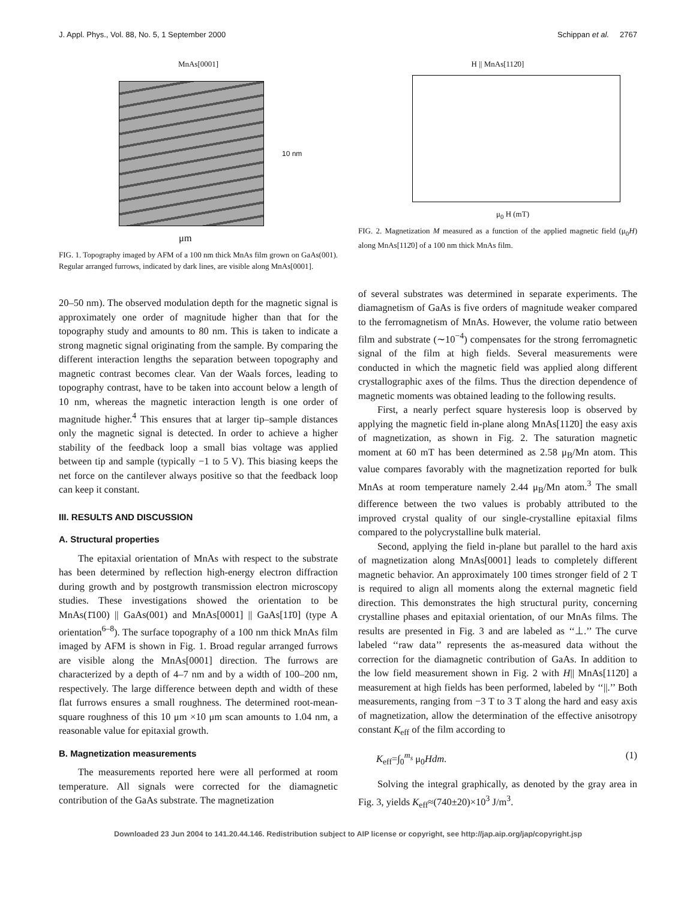J. Appl. Phys., Vol. 88, No. 5, 1 September 2000 Schippan et al. 2767
MnAs[0001]
10 nm
μm
FIG. 1. Topography imaged by AFM of a 100 nm thick MnAs film grown on GaAs(001). Regular arranged furrows, indicated by dark lines, are visible along MnAs[0001].
20–50 nm). The observed modulation depth for the magnetic signal is approximately one order of magnitude higher than that for the topography study and amounts to 80 nm. This is taken to indicate a strong magnetic signal originating from the sample. By comparing the different interaction lengths the separation between topography and magnetic contrast becomes clear. Van der Waals forces, leading to topography contrast, have to be taken into account below a length of 10 nm, whereas the magnetic interaction length is one order of magnitude higher.<sup>4</sup> This ensures that at larger tip–sample distances only the magnetic signal is detected. In order to achieve a higher stability of the feedback loop a small bias voltage was applied between tip and sample (typically −1 to 5 V). This biasing keeps the net force on the cantilever always positive so that the feedback loop can keep it constant.
III. RESULTS AND DISCUSSION
A. Structural properties
The epitaxial orientation of MnAs with respect to the substrate has been determined by reflection high-energy electron diffraction during growth and by postgrowth transmission electron microscopy studies. These investigations showed the orientation to be MnAs(1̄100) || GaAs(001) and MnAs[0001] || GaAs[11̄0] (type A orientation<sup>6–8</sup>). The surface topography of a 100 nm thick MnAs film imaged by AFM is shown in Fig. 1. Broad regular arranged furrows are visible along the MnAs[0001] direction. The furrows are characterized by a depth of 4–7 nm and by a width of 100–200 nm, respectively. The large difference between depth and width of these flat furrows ensures a small roughness. The determined root-mean-square roughness of this 10 μm ×10 μm scan amounts to 1.04 nm, a reasonable value for epitaxial growth.
B. Magnetization measurements
The measurements reported here were all performed at room temperature. All signals were corrected for the diamagnetic contribution of the GaAs substrate. The magnetization
H || MnAs[112̄0]
μ<sub>0</sub> H (mT)
FIG. 2. Magnetization M measured as a function of the applied magnetic field (μ<sub>0</sub>H) along MnAs[112̄0] of a 100 nm thick MnAs film.
of several substrates was determined in separate experiments. The diamagnetism of GaAs is five orders of magnitude weaker compared to the ferromagnetism of MnAs. However, the volume ratio between film and substrate (∼10<sup>−4</sup>) compensates for the strong ferromagnetic signal of the film at high fields. Several measurements were conducted in which the magnetic field was applied along different crystallographic axes of the films. Thus the direction dependence of magnetic moments was obtained leading to the following results.
First, a nearly perfect square hysteresis loop is observed by applying the magnetic field in-plane along MnAs[112̄0] the easy axis of magnetization, as shown in Fig. 2. The saturation magnetic moment at 60 mT has been determined as 2.58 μ<sub>B</sub>/Mn atom. This value compares favorably with the magnetization reported for bulk MnAs at room temperature namely 2.44 μ<sub>B</sub>/Mn atom.<sup>3</sup> The small difference between the two values is probably attributed to the improved crystal quality of our single-crystalline epitaxial films compared to the polycrystalline bulk material.
Second, applying the field in-plane but parallel to the hard axis of magnetization along MnAs[0001] leads to completely different magnetic behavior. An approximately 100 times stronger field of 2 T is required to align all moments along the external magnetic field direction. This demonstrates the high structural purity, concerning crystalline phases and epitaxial orientation, of our MnAs films. The results are presented in Fig. 3 and are labeled as ‘‘⊥.’’ The curve labeled ‘‘raw data’’ represents the as-measured data without the correction for the diamagnetic contribution of GaAs. In addition to the low field measurement shown in Fig. 2 with H|| MnAs[112̄0] a measurement at high fields has been performed, labeled by ‘‘||.’’ Both measurements, ranging from −3 T to 3 T along the hard and easy axis of magnetization, allow the determination of the effective anisotropy constant K<sub>eff</sub> of the film according to
K<sub>eff</sub>=∫<sub>0</sub><sup>m<sub>s</sub></sup> μ<sub>0</sub>Hdm. (1)
Solving the integral graphically, as denoted by the gray area in Fig. 3, yields K<sub>eff</sub>≈(740±20)×10<sup>3</sup> J/m<sup>3</sup>.
Downloaded 23 Jun 2004 to 141.20.44.146. Redistribution subject to AIP license or copyright, see http://jap.aip.org/jap/copyright.jsp